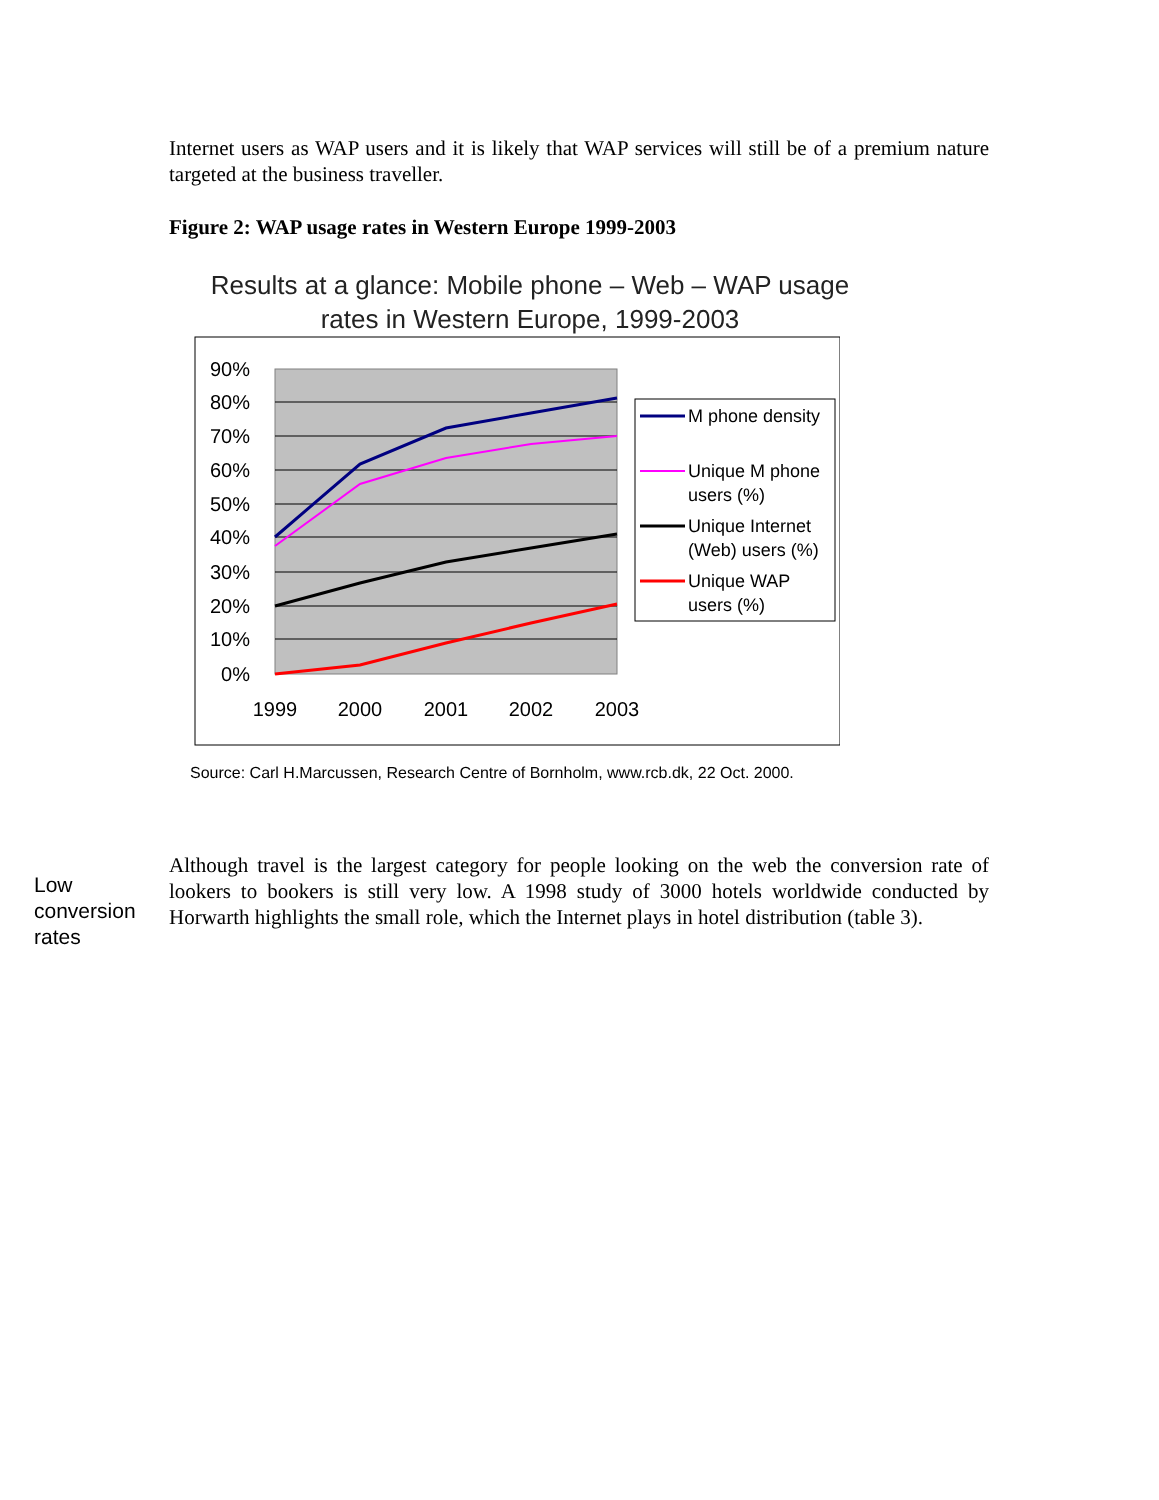Internet users as WAP users and it is likely that WAP services will still be of a premium nature targeted at the business traveller.
Figure 2: WAP usage rates in Western Europe 1999-2003
Results at a glance: Mobile phone – Web – WAP usage rates in Western Europe, 1999-2003
90%
80%
70%
60%
50%
40%
30%
20%
10%
0%
1999
2000
2001
2002
2003
M phone density
Unique M phone
users (%)
Unique Internet
(Web) users (%)
Unique WAP
users (%)
Source: Carl H.Marcussen, Research Centre of Bornholm, www.rcb.dk, 22 Oct. 2000.
Low conversion rates
Although travel is the largest category for people looking on the web the conversion rate of lookers to bookers is still very low. A 1998 study of 3000 hotels worldwide conducted by Horwarth highlights the small role, which the Internet plays in hotel distribution (table 3).